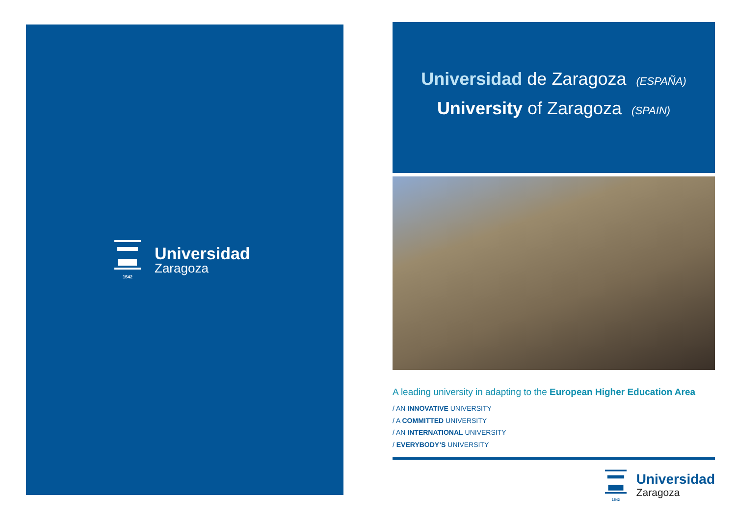1542
Universidad
Zaragoza
Universidad de Zaragoza (ESPAÑA)
University of Zaragoza (SPAIN)
A leading university in adapting to the European Higher Education Area
/ AN INNOVATIVE UNIVERSITY
/ A COMMITTED UNIVERSITY
/ AN INTERNATIONAL UNIVERSITY
/ EVERYBODY’S UNIVERSITY
1542
Universidad
Zaragoza